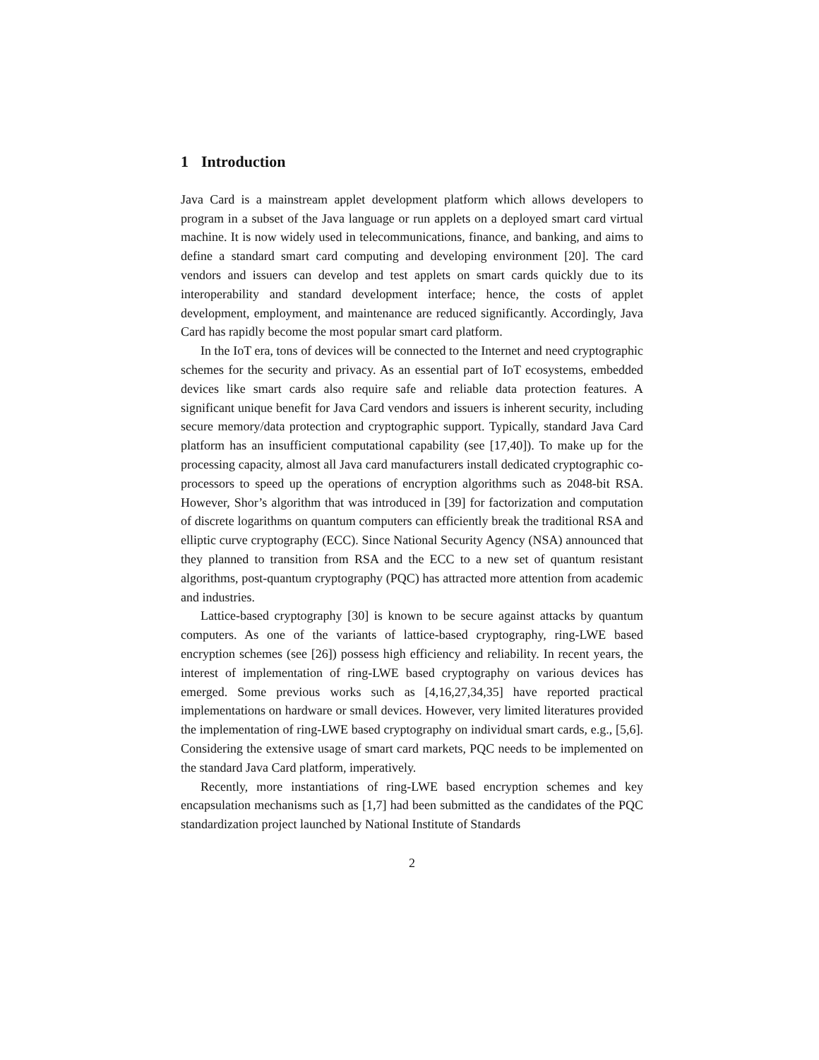1 Introduction
Java Card is a mainstream applet development platform which allows developers to program in a subset of the Java language or run applets on a deployed smart card virtual machine. It is now widely used in telecommunications, finance, and banking, and aims to define a standard smart card computing and developing environment [20]. The card vendors and issuers can develop and test applets on smart cards quickly due to its interoperability and standard development interface; hence, the costs of applet development, employment, and maintenance are reduced significantly. Accordingly, Java Card has rapidly become the most popular smart card platform.
In the IoT era, tons of devices will be connected to the Internet and need cryptographic schemes for the security and privacy. As an essential part of IoT ecosystems, embedded devices like smart cards also require safe and reliable data protection features. A significant unique benefit for Java Card vendors and issuers is inherent security, including secure memory/data protection and cryptographic support. Typically, standard Java Card platform has an insufficient computational capability (see [17,40]). To make up for the processing capacity, almost all Java card manufacturers install dedicated cryptographic co-processors to speed up the operations of encryption algorithms such as 2048-bit RSA. However, Shor’s algorithm that was introduced in [39] for factorization and computation of discrete logarithms on quantum computers can efficiently break the traditional RSA and elliptic curve cryptography (ECC). Since National Security Agency (NSA) announced that they planned to transition from RSA and the ECC to a new set of quantum resistant algorithms, post-quantum cryptography (PQC) has attracted more attention from academic and industries.
Lattice-based cryptography [30] is known to be secure against attacks by quantum computers. As one of the variants of lattice-based cryptography, ring-LWE based encryption schemes (see [26]) possess high efficiency and reliability. In recent years, the interest of implementation of ring-LWE based cryptography on various devices has emerged. Some previous works such as [4,16,27,34,35] have reported practical implementations on hardware or small devices. However, very limited literatures provided the implementation of ring-LWE based cryptography on individual smart cards, e.g., [5,6]. Considering the extensive usage of smart card markets, PQC needs to be implemented on the standard Java Card platform, imperatively.
Recently, more instantiations of ring-LWE based encryption schemes and key encapsulation mechanisms such as [1,7] had been submitted as the candidates of the PQC standardization project launched by National Institute of Standards
2